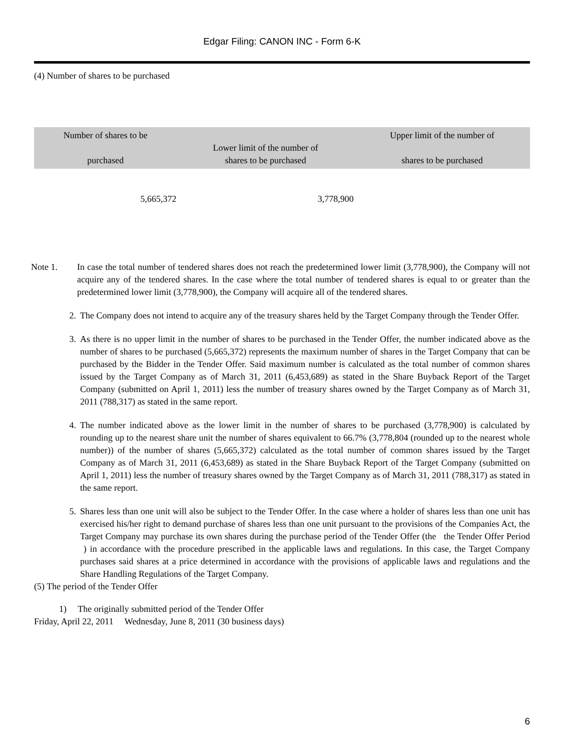Edgar Filing: CANON INC - Form 6-K
(4) Number of shares to be purchased
| Number of shares to be purchased | Lower limit of the number of shares to be purchased | Upper limit of the number of shares to be purchased |
| --- | --- | --- |
| 5,665,372 | 3,778,900 | |
Note 1. In case the total number of tendered shares does not reach the predetermined lower limit (3,778,900), the Company will not acquire any of the tendered shares. In the case where the total number of tendered shares is equal to or greater than the predetermined lower limit (3,778,900), the Company will acquire all of the tendered shares.
2. The Company does not intend to acquire any of the treasury shares held by the Target Company through the Tender Offer.
3. As there is no upper limit in the number of shares to be purchased in the Tender Offer, the number indicated above as the number of shares to be purchased (5,665,372) represents the maximum number of shares in the Target Company that can be purchased by the Bidder in the Tender Offer. Said maximum number is calculated as the total number of common shares issued by the Target Company as of March 31, 2011 (6,453,689) as stated in the Share Buyback Report of the Target Company (submitted on April 1, 2011) less the number of treasury shares owned by the Target Company as of March 31, 2011 (788,317) as stated in the same report.
4. The number indicated above as the lower limit in the number of shares to be purchased (3,778,900) is calculated by rounding up to the nearest share unit the number of shares equivalent to 66.7% (3,778,804 (rounded up to the nearest whole number)) of the number of shares (5,665,372) calculated as the total number of common shares issued by the Target Company as of March 31, 2011 (6,453,689) as stated in the Share Buyback Report of the Target Company (submitted on April 1, 2011) less the number of treasury shares owned by the Target Company as of March 31, 2011 (788,317) as stated in the same report.
5. Shares less than one unit will also be subject to the Tender Offer. In the case where a holder of shares less than one unit has exercised his/her right to demand purchase of shares less than one unit pursuant to the provisions of the Companies Act, the Target Company may purchase its own shares during the purchase period of the Tender Offer (the the Tender Offer Period ) in accordance with the procedure prescribed in the applicable laws and regulations. In this case, the Target Company purchases said shares at a price determined in accordance with the provisions of applicable laws and regulations and the Share Handling Regulations of the Target Company.
(5) The period of the Tender Offer
1) The originally submitted period of the Tender Offer
Friday, April 22, 2011 Wednesday, June 8, 2011 (30 business days)
6